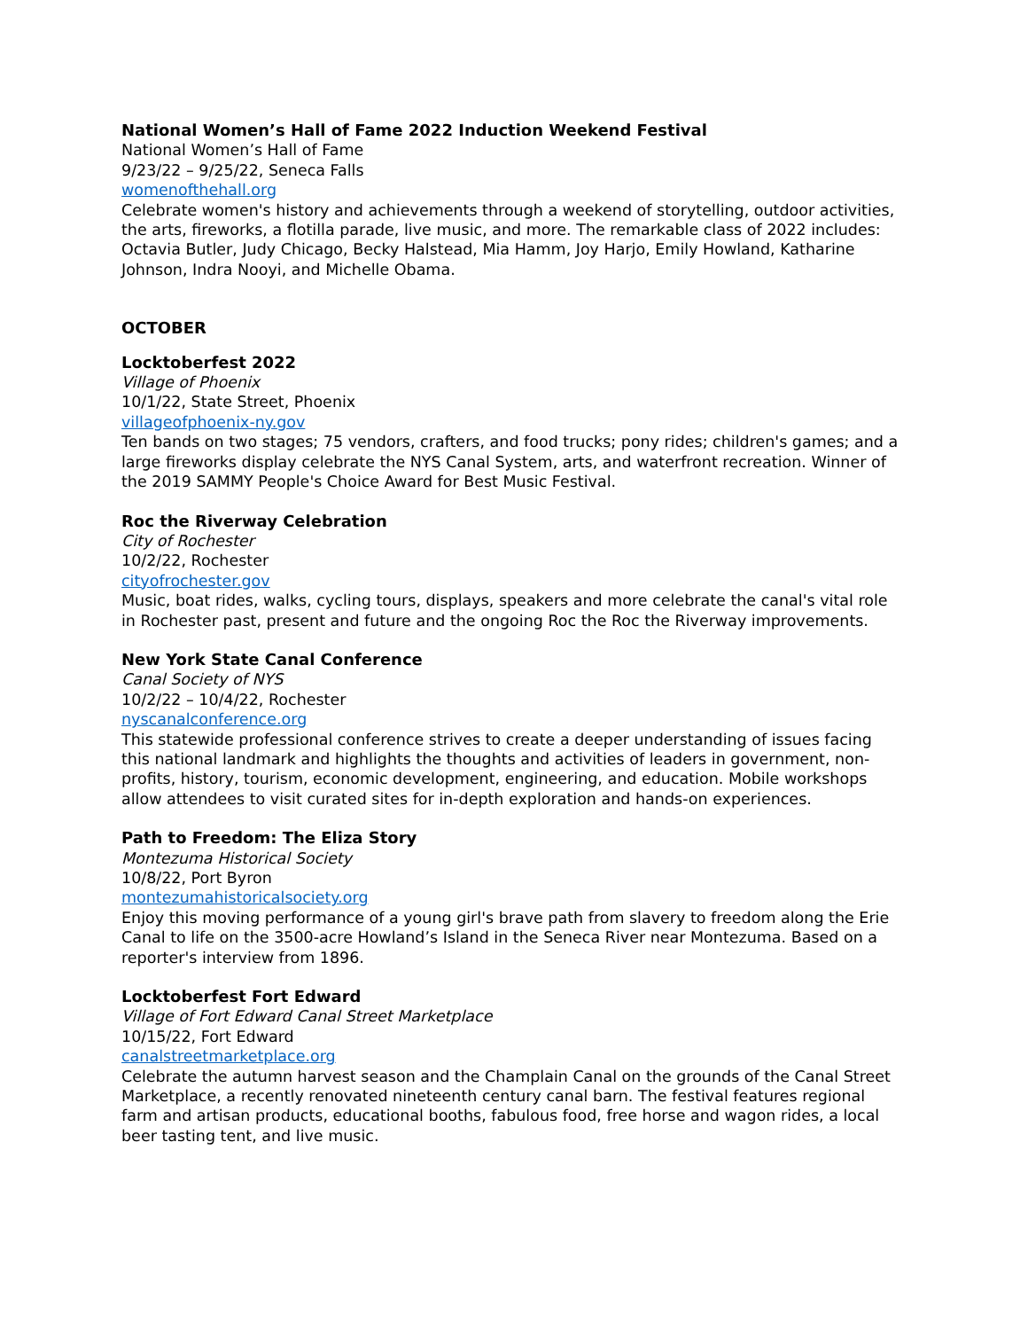National Women’s Hall of Fame 2022 Induction Weekend Festival
National Women’s Hall of Fame
9/23/22 – 9/25/22, Seneca Falls
womenofthehall.org
Celebrate women's history and achievements through a weekend of storytelling, outdoor activities, the arts, fireworks, a flotilla parade, live music, and more. The remarkable class of 2022 includes: Octavia Butler, Judy Chicago, Becky Halstead, Mia Hamm, Joy Harjo, Emily Howland, Katharine Johnson, Indra Nooyi, and Michelle Obama.
OCTOBER
Locktoberfest 2022
Village of Phoenix
10/1/22, State Street, Phoenix
villageofphoenix-ny.gov
Ten bands on two stages; 75 vendors, crafters, and food trucks; pony rides; children's games; and a large fireworks display celebrate the NYS Canal System, arts, and waterfront recreation. Winner of the 2019 SAMMY People's Choice Award for Best Music Festival.
Roc the Riverway Celebration
City of Rochester
10/2/22, Rochester
cityofrochester.gov
Music, boat rides, walks, cycling tours, displays, speakers and more celebrate the canal's vital role in Rochester past, present and future and the ongoing Roc the Roc the Riverway improvements.
New York State Canal Conference
Canal Society of NYS
10/2/22 – 10/4/22, Rochester
nyscanalconference.org
This statewide professional conference strives to create a deeper understanding of issues facing this national landmark and highlights the thoughts and activities of leaders in government, non-profits, history, tourism, economic development, engineering, and education. Mobile workshops allow attendees to visit curated sites for in-depth exploration and hands-on experiences.
Path to Freedom: The Eliza Story
Montezuma Historical Society
10/8/22, Port Byron
montezumahistoricalsociety.org
Enjoy this moving performance of a young girl's brave path from slavery to freedom along the Erie Canal to life on the 3500-acre Howland’s Island in the Seneca River near Montezuma. Based on a reporter's interview from 1896.
Locktoberfest Fort Edward
Village of Fort Edward Canal Street Marketplace
10/15/22, Fort Edward
canalstreetmarketplace.org
Celebrate the autumn harvest season and the Champlain Canal on the grounds of the Canal Street Marketplace, a recently renovated nineteenth century canal barn. The festival features regional farm and artisan products, educational booths, fabulous food, free horse and wagon rides, a local beer tasting tent, and live music.